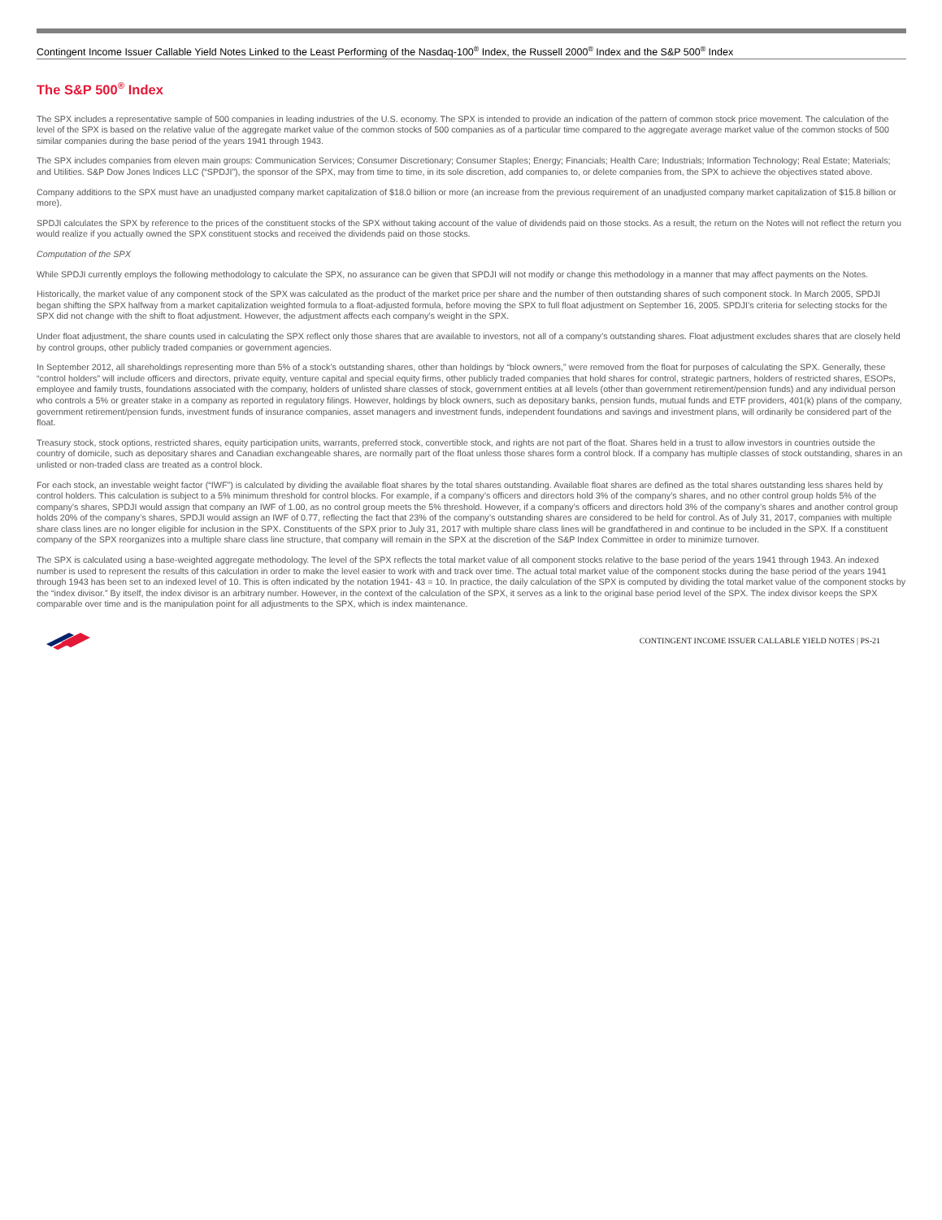Contingent Income Issuer Callable Yield Notes Linked to the Least Performing of the Nasdaq-100<sup>®</sup> Index, the Russell 2000<sup>®</sup> Index and the S&P 500<sup>®</sup> Index
The S&P 500<sup>®</sup> Index
The SPX includes a representative sample of 500 companies in leading industries of the U.S. economy. The SPX is intended to provide an indication of the pattern of common stock price movement. The calculation of the level of the SPX is based on the relative value of the aggregate market value of the common stocks of 500 companies as of a particular time compared to the aggregate average market value of the common stocks of 500 similar companies during the base period of the years 1941 through 1943.
The SPX includes companies from eleven main groups: Communication Services; Consumer Discretionary; Consumer Staples; Energy; Financials; Health Care; Industrials; Information Technology; Real Estate; Materials; and Utilities. S&P Dow Jones Indices LLC (“SPDJI”), the sponsor of the SPX, may from time to time, in its sole discretion, add companies to, or delete companies from, the SPX to achieve the objectives stated above.
Company additions to the SPX must have an unadjusted company market capitalization of $18.0 billion or more (an increase from the previous requirement of an unadjusted company market capitalization of $15.8 billion or more).
SPDJI calculates the SPX by reference to the prices of the constituent stocks of the SPX without taking account of the value of dividends paid on those stocks. As a result, the return on the Notes will not reflect the return you would realize if you actually owned the SPX constituent stocks and received the dividends paid on those stocks.
Computation of the SPX
While SPDJI currently employs the following methodology to calculate the SPX, no assurance can be given that SPDJI will not modify or change this methodology in a manner that may affect payments on the Notes.
Historically, the market value of any component stock of the SPX was calculated as the product of the market price per share and the number of then outstanding shares of such component stock. In March 2005, SPDJI began shifting the SPX halfway from a market capitalization weighted formula to a float-adjusted formula, before moving the SPX to full float adjustment on September 16, 2005. SPDJI’s criteria for selecting stocks for the SPX did not change with the shift to float adjustment. However, the adjustment affects each company’s weight in the SPX.
Under float adjustment, the share counts used in calculating the SPX reflect only those shares that are available to investors, not all of a company’s outstanding shares. Float adjustment excludes shares that are closely held by control groups, other publicly traded companies or government agencies.
In September 2012, all shareholdings representing more than 5% of a stock’s outstanding shares, other than holdings by “block owners,” were removed from the float for purposes of calculating the SPX. Generally, these “control holders” will include officers and directors, private equity, venture capital and special equity firms, other publicly traded companies that hold shares for control, strategic partners, holders of restricted shares, ESOPs, employee and family trusts, foundations associated with the company, holders of unlisted share classes of stock, government entities at all levels (other than government retirement/pension funds) and any individual person who controls a 5% or greater stake in a company as reported in regulatory filings. However, holdings by block owners, such as depositary banks, pension funds, mutual funds and ETF providers, 401(k) plans of the company, government retirement/pension funds, investment funds of insurance companies, asset managers and investment funds, independent foundations and savings and investment plans, will ordinarily be considered part of the float.
Treasury stock, stock options, restricted shares, equity participation units, warrants, preferred stock, convertible stock, and rights are not part of the float. Shares held in a trust to allow investors in countries outside the country of domicile, such as depositary shares and Canadian exchangeable shares, are normally part of the float unless those shares form a control block. If a company has multiple classes of stock outstanding, shares in an unlisted or non-traded class are treated as a control block.
For each stock, an investable weight factor (“IWF”) is calculated by dividing the available float shares by the total shares outstanding. Available float shares are defined as the total shares outstanding less shares held by control holders. This calculation is subject to a 5% minimum threshold for control blocks. For example, if a company’s officers and directors hold 3% of the company’s shares, and no other control group holds 5% of the company’s shares, SPDJI would assign that company an IWF of 1.00, as no control group meets the 5% threshold. However, if a company’s officers and directors hold 3% of the company’s shares and another control group holds 20% of the company’s shares, SPDJI would assign an IWF of 0.77, reflecting the fact that 23% of the company’s outstanding shares are considered to be held for control. As of July 31, 2017, companies with multiple share class lines are no longer eligible for inclusion in the SPX. Constituents of the SPX prior to July 31, 2017 with multiple share class lines will be grandfathered in and continue to be included in the SPX. If a constituent company of the SPX reorganizes into a multiple share class line structure, that company will remain in the SPX at the discretion of the S&P Index Committee in order to minimize turnover.
The SPX is calculated using a base-weighted aggregate methodology. The level of the SPX reflects the total market value of all component stocks relative to the base period of the years 1941 through 1943. An indexed number is used to represent the results of this calculation in order to make the level easier to work with and track over time. The actual total market value of the component stocks during the base period of the years 1941 through 1943 has been set to an indexed level of 10. This is often indicated by the notation 1941- 43 = 10. In practice, the daily calculation of the SPX is computed by dividing the total market value of the component stocks by the “index divisor.” By itself, the index divisor is an arbitrary number. However, in the context of the calculation of the SPX, it serves as a link to the original base period level of the SPX. The index divisor keeps the SPX comparable over time and is the manipulation point for all adjustments to the SPX, which is index maintenance.
CONTINGENT INCOME ISSUER CALLABLE YIELD NOTES | PS-21